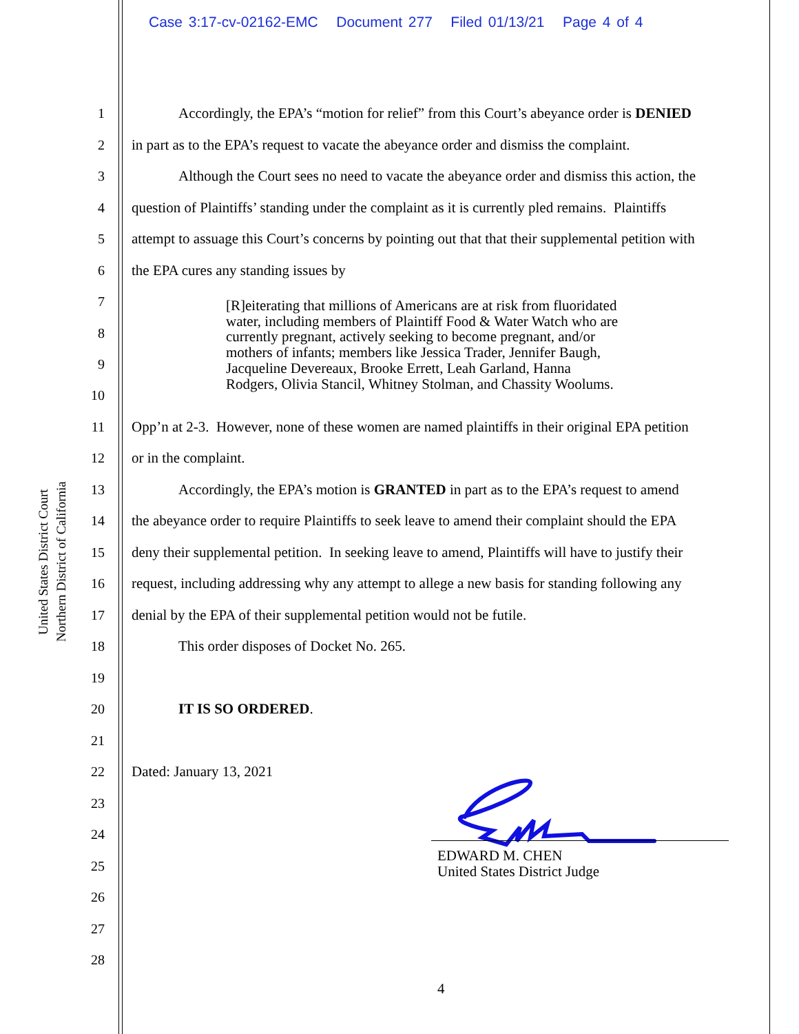Case 3:17-cv-02162-EMC Document 277 Filed 01/13/21 Page 4 of 4
United States District Court
Northern District of California
1
Accordingly, the EPA’s “motion for relief” from this Court’s abeyance order is DENIED
2
in part as to the EPA’s request to vacate the abeyance order and dismiss the complaint.
3
Although the Court sees no need to vacate the abeyance order and dismiss this action, the
4
question of Plaintiffs’ standing under the complaint as it is currently pled remains. Plaintiffs
5
attempt to assuage this Court’s concerns by pointing out that that their supplemental petition with
6
the EPA cures any standing issues by
7
8
9
10
[R]eiterating that millions of Americans are at risk from fluoridated
water, including members of Plaintiff Food & Water Watch who are
currently pregnant, actively seeking to become pregnant, and/or
mothers of infants; members like Jessica Trader, Jennifer Baugh,
Jacqueline Devereaux, Brooke Errett, Leah Garland, Hanna
Rodgers, Olivia Stancil, Whitney Stolman, and Chassity Woolums.
11
Opp’n at 2-3. However, none of these women are named plaintiffs in their original EPA petition
12
or in the complaint.
13
Accordingly, the EPA’s motion is GRANTED in part as to the EPA’s request to amend
14
the abeyance order to require Plaintiffs to seek leave to amend their complaint should the EPA
15
deny their supplemental petition. In seeking leave to amend, Plaintiffs will have to justify their
16
request, including addressing why any attempt to allege a new basis for standing following any
17
denial by the EPA of their supplemental petition would not be futile.
18
This order disposes of Docket No. 265.
19
20
IT IS SO ORDERED.
21
22
Dated: January 13, 2021
23
24
25
26
27
28
EDWARD M. CHEN
United States District Judge
4